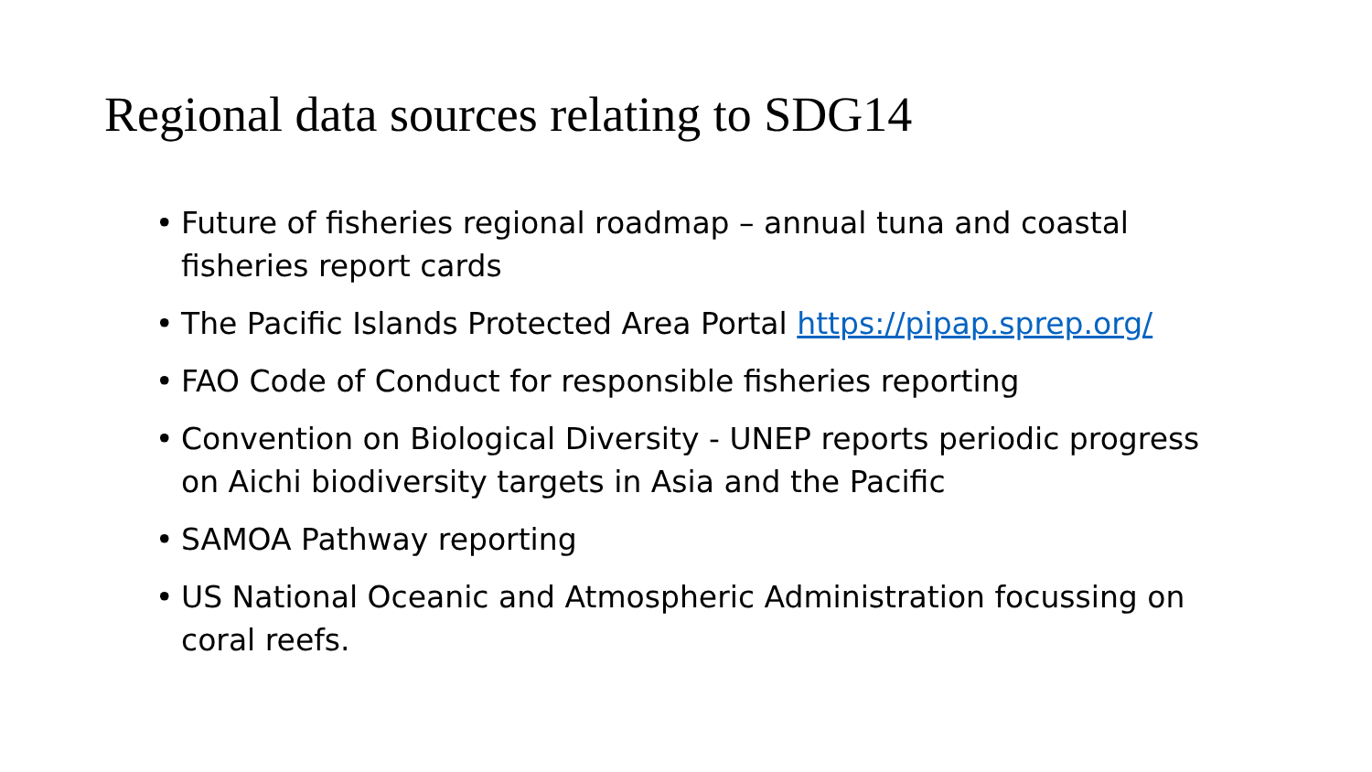Regional data sources relating to SDG14
• Future of fisheries regional roadmap – annual tuna and coastal fisheries report cards
• The Pacific Islands Protected Area Portal https://pipap.sprep.org/
• FAO Code of Conduct for responsible fisheries reporting
• Convention on Biological Diversity - UNEP reports periodic progress on Aichi biodiversity targets in Asia and the Pacific
• SAMOA Pathway reporting
• US National Oceanic and Atmospheric Administration focussing on coral reefs.